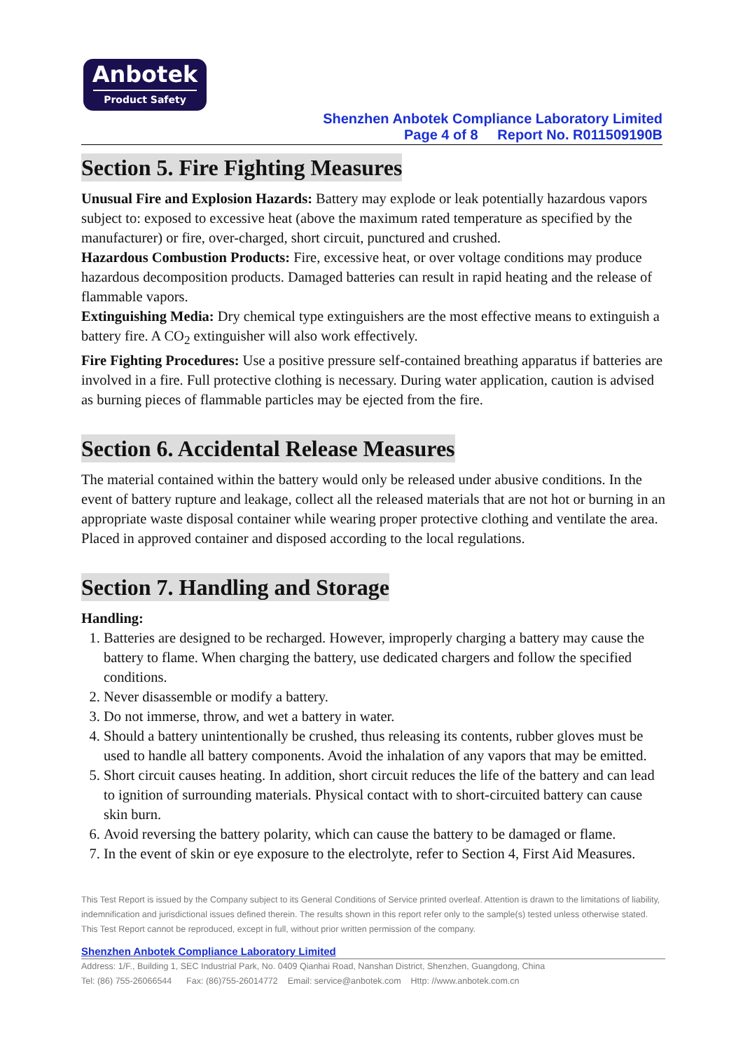Anbotek
Product Safety
Shenzhen Anbotek Compliance Laboratory Limited
Page 4 of 8 Report No. R011509190B
Section 5. Fire Fighting Measures
Unusual Fire and Explosion Hazards: Battery may explode or leak potentially hazardous vapors subject to: exposed to excessive heat (above the maximum rated temperature as specified by the manufacturer) or fire, over-charged, short circuit, punctured and crushed.
Hazardous Combustion Products: Fire, excessive heat, or over voltage conditions may produce hazardous decomposition products. Damaged batteries can result in rapid heating and the release of flammable vapors.
Extinguishing Media: Dry chemical type extinguishers are the most effective means to extinguish a battery fire. A CO<sub>2</sub> extinguisher will also work effectively.
Fire Fighting Procedures: Use a positive pressure self-contained breathing apparatus if batteries are involved in a fire. Full protective clothing is necessary. During water application, caution is advised as burning pieces of flammable particles may be ejected from the fire.
Section 6. Accidental Release Measures
The material contained within the battery would only be released under abusive conditions. In the event of battery rupture and leakage, collect all the released materials that are not hot or burning in an appropriate waste disposal container while wearing proper protective clothing and ventilate the area. Placed in approved container and disposed according to the local regulations.
Section 7. Handling and Storage
Handling:
1. Batteries are designed to be recharged. However, improperly charging a battery may cause the battery to flame. When charging the battery, use dedicated chargers and follow the specified conditions.
2. Never disassemble or modify a battery.
3. Do not immerse, throw, and wet a battery in water.
4. Should a battery unintentionally be crushed, thus releasing its contents, rubber gloves must be used to handle all battery components. Avoid the inhalation of any vapors that may be emitted.
5. Short circuit causes heating. In addition, short circuit reduces the life of the battery and can lead to ignition of surrounding materials. Physical contact with to short-circuited battery can cause skin burn.
6. Avoid reversing the battery polarity, which can cause the battery to be damaged or flame.
7. In the event of skin or eye exposure to the electrolyte, refer to Section 4, First Aid Measures.
This Test Report is issued by the Company subject to its General Conditions of Service printed overleaf. Attention is drawn to the limitations of liability, indemnification and jurisdictional issues defined therein. The results shown in this report refer only to the sample(s) tested unless otherwise stated. This Test Report cannot be reproduced, except in full, without prior written permission of the company.
Shenzhen Anbotek Compliance Laboratory Limited
Address: 1/F., Building 1, SEC Industrial Park, No. 0409 Qianhai Road, Nanshan District, Shenzhen, Guangdong, China
Tel: (86) 755-26066544 Fax: (86)755-26014772 Email: service@anbotek.com Http: //www.anbotek.com.cn